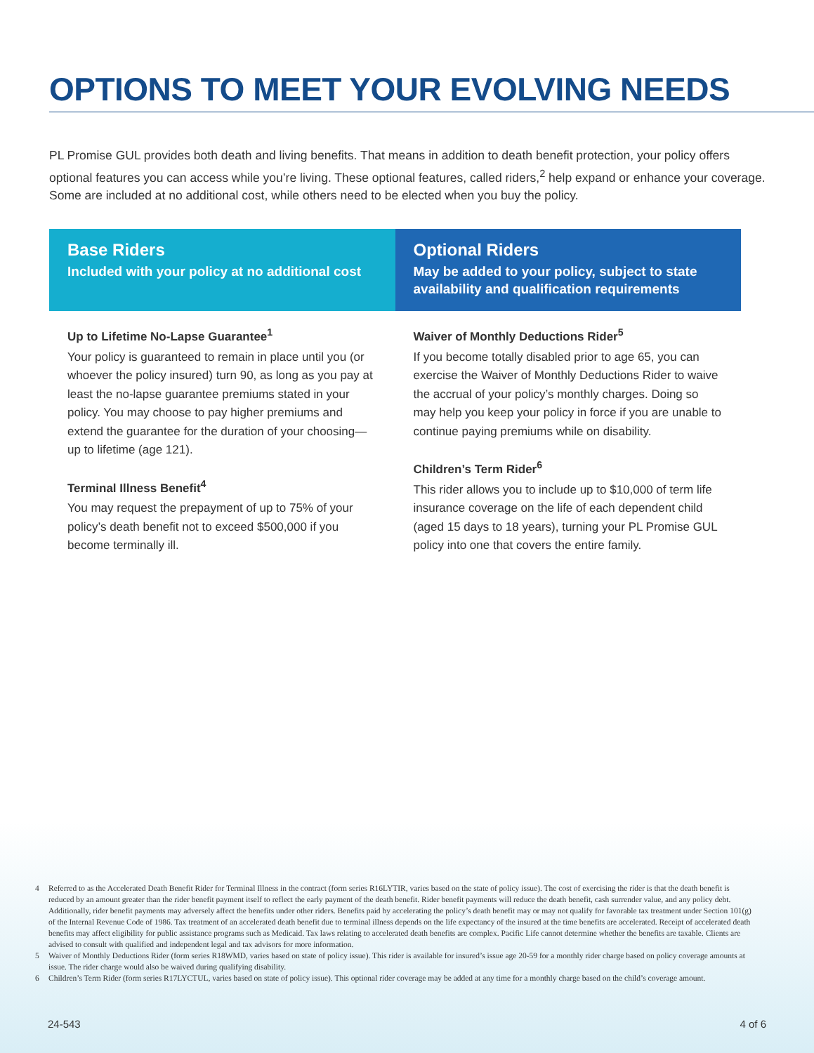OPTIONS TO MEET YOUR EVOLVING NEEDS
PL Promise GUL provides both death and living benefits. That means in addition to death benefit protection, your policy offers optional features you can access while you’re living. These optional features, called riders,<sup>2</sup> help expand or enhance your coverage. Some are included at no additional cost, while others need to be elected when you buy the policy.
Base Riders
Included with your policy at no additional cost
Up to Lifetime No-Lapse Guarantee<sup>1</sup>
Your policy is guaranteed to remain in place until you (or whoever the policy insured) turn 90, as long as you pay at least the no-lapse guarantee premiums stated in your policy. You may choose to pay higher premiums and extend the guarantee for the duration of your choosing—up to lifetime (age 121).
Terminal Illness Benefit<sup>4</sup>
You may request the prepayment of up to 75% of your policy’s death benefit not to exceed $500,000 if you become terminally ill.
Optional Riders
May be added to your policy, subject to state availability and qualification requirements
Waiver of Monthly Deductions Rider<sup>5</sup>
If you become totally disabled prior to age 65, you can exercise the Waiver of Monthly Deductions Rider to waive the accrual of your policy’s monthly charges. Doing so may help you keep your policy in force if you are unable to continue paying premiums while on disability.
Children’s Term Rider<sup>6</sup>
This rider allows you to include up to $10,000 of term life insurance coverage on the life of each dependent child (aged 15 days to 18 years), turning your PL Promise GUL policy into one that covers the entire family.
4 Referred to as the Accelerated Death Benefit Rider for Terminal Illness in the contract (form series R16LYTIR, varies based on the state of policy issue). The cost of exercising the rider is that the death benefit is reduced by an amount greater than the rider benefit payment itself to reflect the early payment of the death benefit. Rider benefit payments will reduce the death benefit, cash surrender value, and any policy debt. Additionally, rider benefit payments may adversely affect the benefits under other riders. Benefits paid by accelerating the policy’s death benefit may or may not qualify for favorable tax treatment under Section 101(g) of the Internal Revenue Code of 1986. Tax treatment of an accelerated death benefit due to terminal illness depends on the life expectancy of the insured at the time benefits are accelerated. Receipt of accelerated death benefits may affect eligibility for public assistance programs such as Medicaid. Tax laws relating to accelerated death benefits are complex. Pacific Life cannot determine whether the benefits are taxable. Clients are advised to consult with qualified and independent legal and tax advisors for more information.
5 Waiver of Monthly Deductions Rider (form series R18WMD, varies based on state of policy issue). This rider is available for insured’s issue age 20-59 for a monthly rider charge based on policy coverage amounts at issue. The rider charge would also be waived during qualifying disability.
6 Children’s Term Rider (form series R17LYCTUL, varies based on state of policy issue). This optional rider coverage may be added at any time for a monthly charge based on the child’s coverage amount.
24-543 4 of 6